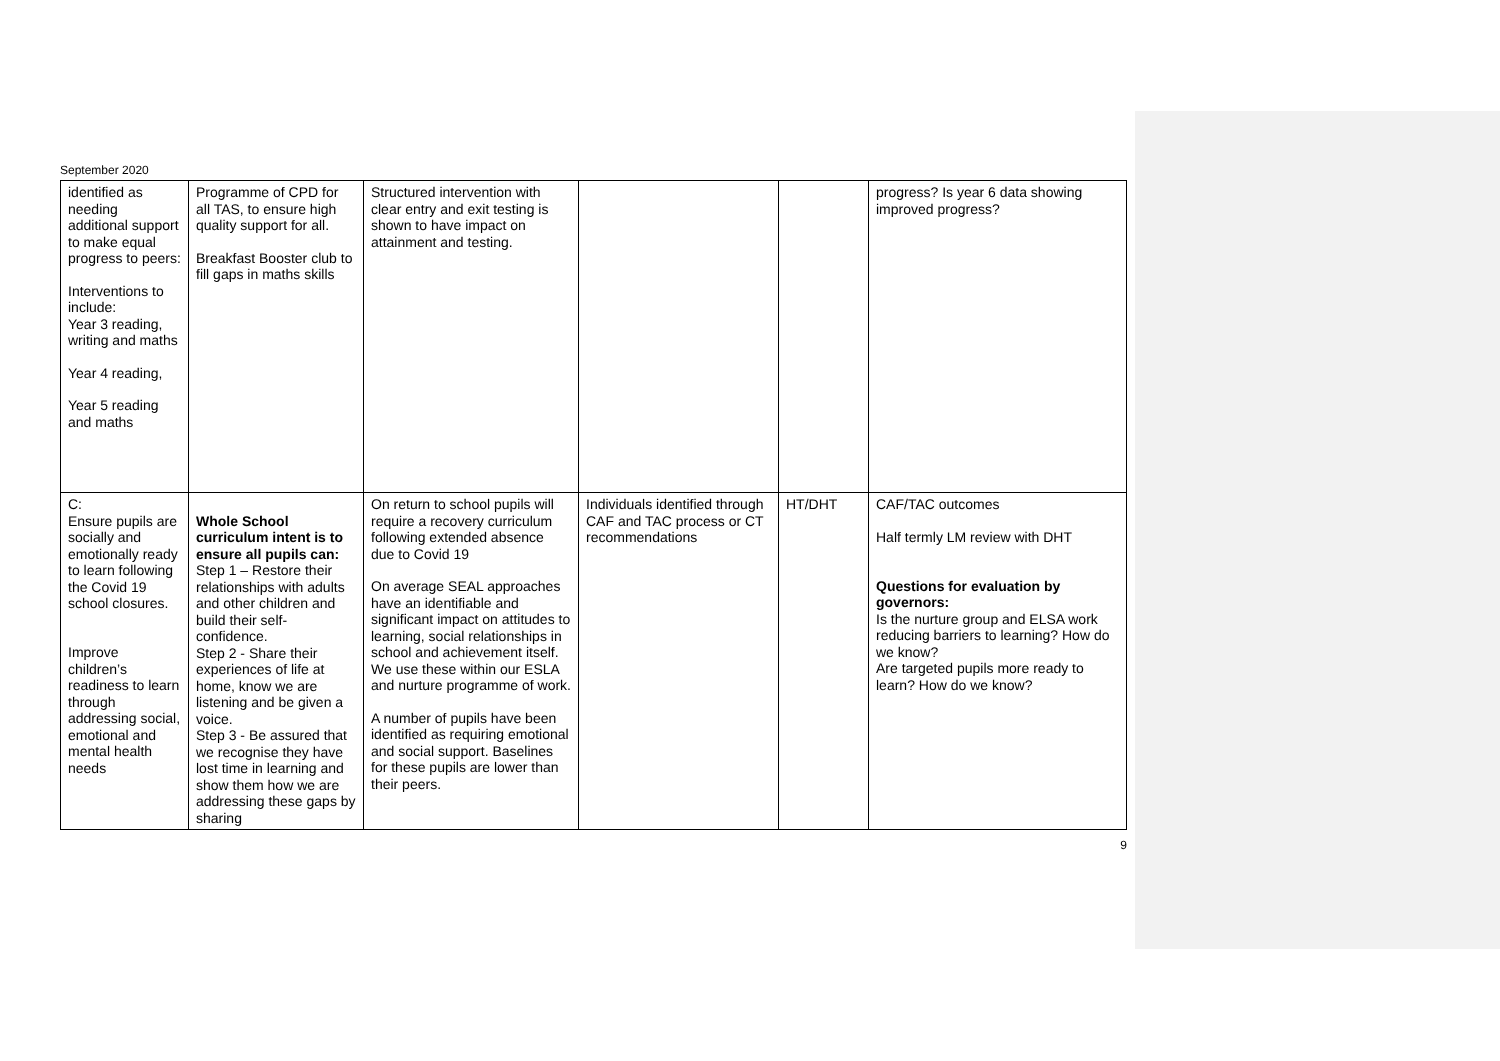September 2020
| identified as needing additional support to make equal progress to peers: Interventions to include: Year 3 reading, writing and maths Year 4 reading, Year 5 reading and maths | Programme of CPD for all TAS, to ensure high quality support for all. Breakfast Booster club to fill gaps in maths skills | Structured intervention with clear entry and exit testing is shown to have impact on attainment and testing. | | | progress? Is year 6 data showing improved progress? |
| C: Ensure pupils are socially and emotionally ready to learn following the Covid 19 school closures. Improve children’s readiness to learn through addressing social, emotional and mental health needs | Whole School curriculum intent is to ensure all pupils can: Step 1 – Restore their relationships with adults and other children and build their self-confidence. Step 2 - Share their experiences of life at home, know we are listening and be given a voice. Step 3 - Be assured that we recognise they have lost time in learning and show them how we are addressing these gaps by sharing | On return to school pupils will require a recovery curriculum following extended absence due to Covid 19 On average SEAL approaches have an identifiable and significant impact on attitudes to learning, social relationships in school and achievement itself. We use these within our ESLA and nurture programme of work. A number of pupils have been identified as requiring emotional and social support. Baselines for these pupils are lower than their peers. | Individuals identified through CAF and TAC process or CT recommendations | HT/DHT | CAF/TAC outcomes Half termly LM review with DHT Questions for evaluation by governors: Is the nurture group and ELSA work reducing barriers to learning? How do we know? Are targeted pupils more ready to learn? How do we know? |
9